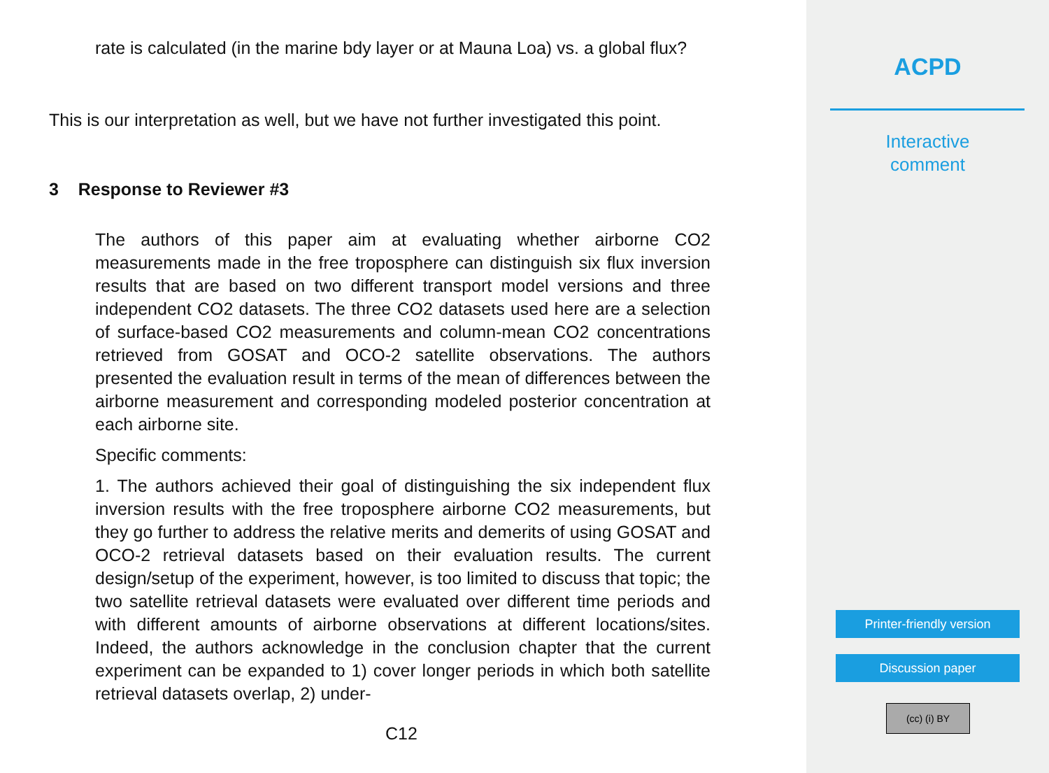rate is calculated (in the marine bdy layer or at Mauna Loa) vs. a global flux?
This is our interpretation as well, but we have not further investigated this point.
3 Response to Reviewer #3
The authors of this paper aim at evaluating whether airborne CO2 measurements made in the free troposphere can distinguish six flux inversion results that are based on two different transport model versions and three independent CO2 datasets. The three CO2 datasets used here are a selection of surface-based CO2 measurements and column-mean CO2 concentrations retrieved from GOSAT and OCO-2 satellite observations. The authors presented the evaluation result in terms of the mean of differences between the airborne measurement and corresponding modeled posterior concentration at each airborne site.
Specific comments:
1. The authors achieved their goal of distinguishing the six independent flux inversion results with the free troposphere airborne CO2 measurements, but they go further to address the relative merits and demerits of using GOSAT and OCO-2 retrieval datasets based on their evaluation results. The current design/setup of the experiment, however, is too limited to discuss that topic; the two satellite retrieval datasets were evaluated over different time periods and with different amounts of airborne observations at different locations/sites. Indeed, the authors acknowledge in the conclusion chapter that the current experiment can be expanded to 1) cover longer periods in which both satellite retrieval datasets overlap, 2) under-
C12
ACPD
Interactive
comment
Printer-friendly version
Discussion paper
(cc) (i) BY